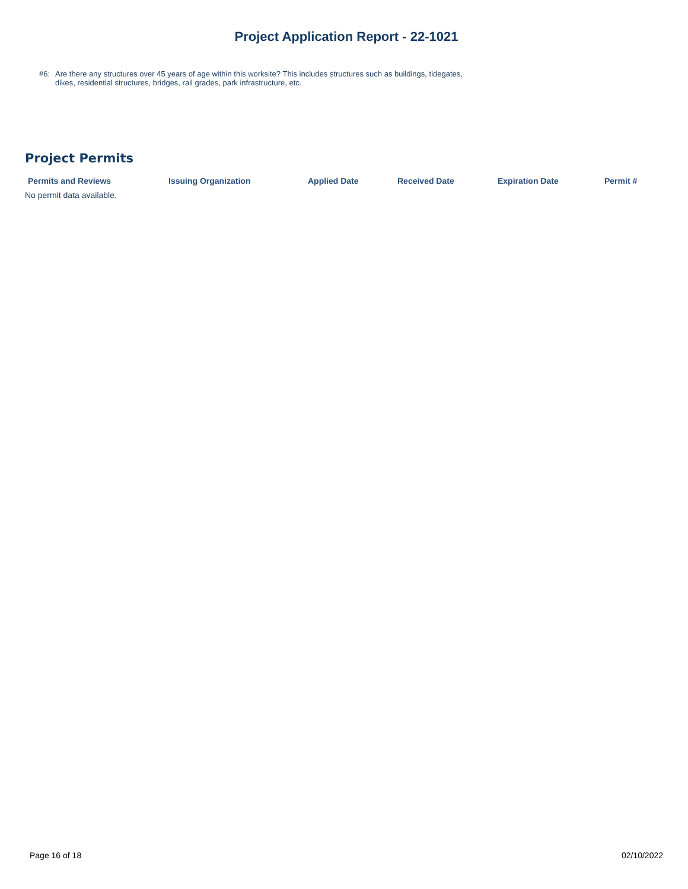Project Application Report - 22-1021
#6: Are there any structures over 45 years of age within this worksite? This includes structures such as buildings, tidegates, dikes, residential structures, bridges, rail grades, park infrastructure, etc.
Project Permits
| Permits and Reviews | Issuing Organization | Applied Date | Received Date | Expiration Date | Permit # |
| --- | --- | --- | --- | --- | --- |
No permit data available.
Page 16 of 18 02/10/2022